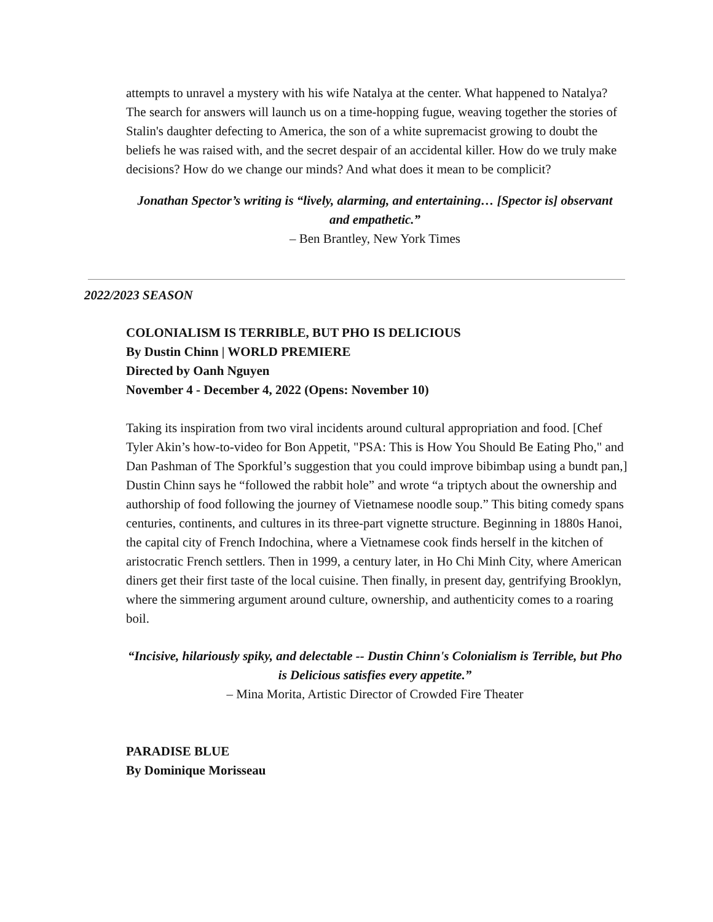attempts to unravel a mystery with his wife Natalya at the center. What happened to Natalya? The search for answers will launch us on a time-hopping fugue, weaving together the stories of Stalin's daughter defecting to America, the son of a white supremacist growing to doubt the beliefs he was raised with, and the secret despair of an accidental killer. How do we truly make decisions? How do we change our minds? And what does it mean to be complicit?
Jonathan Spector’s writing is “lively, alarming, and entertaining… [Spector is] observant and empathetic.”
– Ben Brantley, New York Times
2022/2023 SEASON
COLONIALISM IS TERRIBLE, BUT PHO IS DELICIOUS
By Dustin Chinn | WORLD PREMIERE
Directed by Oanh Nguyen
November 4 - December 4, 2022 (Opens: November 10)
Taking its inspiration from two viral incidents around cultural appropriation and food. [Chef Tyler Akin’s how-to-video for Bon Appetit, "PSA: This is How You Should Be Eating Pho," and Dan Pashman of The Sporkful’s suggestion that you could improve bibimbap using a bundt pan,] Dustin Chinn says he “followed the rabbit hole” and wrote “a triptych about the ownership and authorship of food following the journey of Vietnamese noodle soup.” This biting comedy spans centuries, continents, and cultures in its three-part vignette structure. Beginning in 1880s Hanoi, the capital city of French Indochina, where a Vietnamese cook finds herself in the kitchen of aristocratic French settlers. Then in 1999, a century later, in Ho Chi Minh City, where American diners get their first taste of the local cuisine. Then finally, in present day, gentrifying Brooklyn, where the simmering argument around culture, ownership, and authenticity comes to a roaring boil.
“Incisive, hilariously spiky, and delectable -- Dustin Chinn's Colonialism is Terrible, but Pho is Delicious satisfies every appetite.”
– Mina Morita, Artistic Director of Crowded Fire Theater
PARADISE BLUE
By Dominique Morisseau